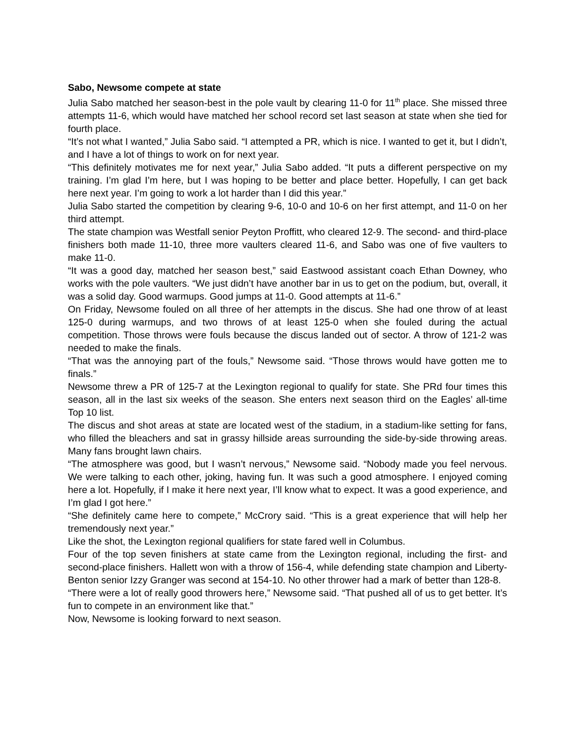Sabo, Newsome compete at state
Julia Sabo matched her season-best in the pole vault by clearing 11-0 for 11<sup>th</sup> place. She missed three attempts 11-6, which would have matched her school record set last season at state when she tied for fourth place.
“It’s not what I wanted,” Julia Sabo said. “I attempted a PR, which is nice. I wanted to get it, but I didn’t, and I have a lot of things to work on for next year.
“This definitely motivates me for next year,” Julia Sabo added. “It puts a different perspective on my training. I’m glad I’m here, but I was hoping to be better and place better. Hopefully, I can get back here next year. I’m going to work a lot harder than I did this year.”
Julia Sabo started the competition by clearing 9-6, 10-0 and 10-6 on her first attempt, and 11-0 on her third attempt.
The state champion was Westfall senior Peyton Proffitt, who cleared 12-9. The second- and third-place finishers both made 11-10, three more vaulters cleared 11-6, and Sabo was one of five vaulters to make 11-0.
“It was a good day, matched her season best,” said Eastwood assistant coach Ethan Downey, who works with the pole vaulters. “We just didn’t have another bar in us to get on the podium, but, overall, it was a solid day. Good warmups. Good jumps at 11-0. Good attempts at 11-6.”
On Friday, Newsome fouled on all three of her attempts in the discus. She had one throw of at least 125-0 during warmups, and two throws of at least 125-0 when she fouled during the actual competition. Those throws were fouls because the discus landed out of sector. A throw of 121-2 was needed to make the finals.
“That was the annoying part of the fouls,” Newsome said. “Those throws would have gotten me to finals.”
Newsome threw a PR of 125-7 at the Lexington regional to qualify for state. She PRd four times this season, all in the last six weeks of the season. She enters next season third on the Eagles’ all-time Top 10 list.
The discus and shot areas at state are located west of the stadium, in a stadium-like setting for fans, who filled the bleachers and sat in grassy hillside areas surrounding the side-by-side throwing areas. Many fans brought lawn chairs.
“The atmosphere was good, but I wasn’t nervous,” Newsome said. “Nobody made you feel nervous. We were talking to each other, joking, having fun. It was such a good atmosphere. I enjoyed coming here a lot. Hopefully, if I make it here next year, I’ll know what to expect. It was a good experience, and I’m glad I got here.”
“She definitely came here to compete,” McCrory said. “This is a great experience that will help her tremendously next year.”
Like the shot, the Lexington regional qualifiers for state fared well in Columbus.
Four of the top seven finishers at state came from the Lexington regional, including the first- and second-place finishers. Hallett won with a throw of 156-4, while defending state champion and Liberty-Benton senior Izzy Granger was second at 154-10. No other thrower had a mark of better than 128-8.
“There were a lot of really good throwers here,” Newsome said. “That pushed all of us to get better. It’s fun to compete in an environment like that.”
Now, Newsome is looking forward to next season.